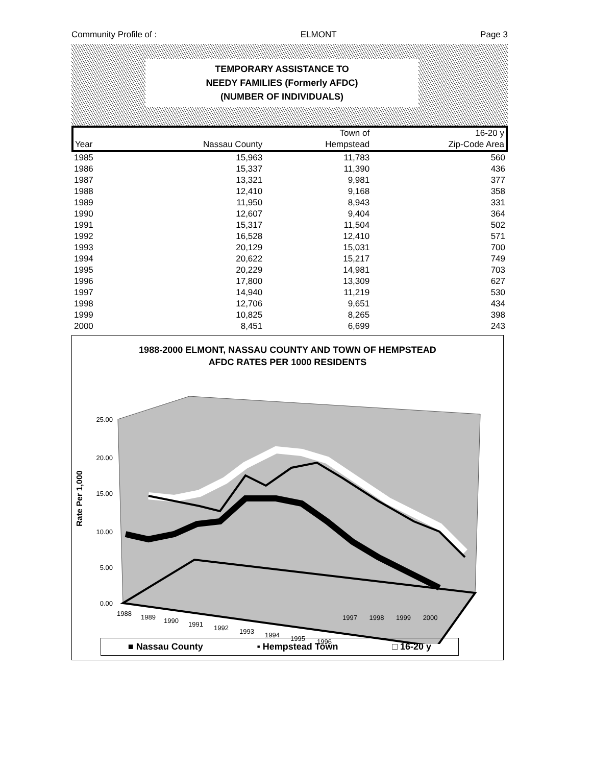Community Profile of : ELMONT Page 3
TEMPORARY ASSISTANCE TO
NEEDY FAMILIES (Formerly AFDC)
(NUMBER OF INDIVIDUALS)
| | | Town of | 16-20 y |
| --- | --- | --- | --- |
| Year | Nassau County | Hempstead | Zip-Code Area |
| 1985 | 15,963 | 11,783 | 560 |
| 1986 | 15,337 | 11,390 | 436 |
| 1987 | 13,321 | 9,981 | 377 |
| 1988 | 12,410 | 9,168 | 358 |
| 1989 | 11,950 | 8,943 | 331 |
| 1990 | 12,607 | 9,404 | 364 |
| 1991 | 15,317 | 11,504 | 502 |
| 1992 | 16,528 | 12,410 | 571 |
| 1993 | 20,129 | 15,031 | 700 |
| 1994 | 20,622 | 15,217 | 749 |
| 1995 | 20,229 | 14,981 | 703 |
| 1996 | 17,800 | 13,309 | 627 |
| 1997 | 14,940 | 11,219 | 530 |
| 1998 | 12,706 | 9,651 | 434 |
| 1999 | 10,825 | 8,265 | 398 |
| 2000 | 8,451 | 6,699 | 243 |
1988-2000 ELMONT, NASSAU COUNTY AND TOWN OF HEMPSTEAD
AFDC RATES PER 1000 RESIDENTS
Rate Per 1,000
25.00
20.00
15.00
10.00
5.00
0.00
1988
1989
1990
1991
1992
1993
1994
1995
1996
1997 1998 1999 2000
■ Nassau County ▪ Hempstead Town □ 16-20 y